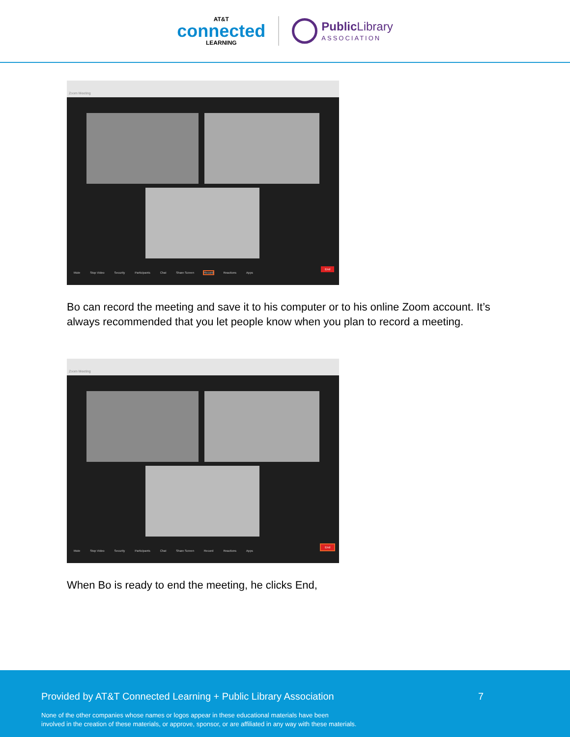AT&T
connected
LEARNING
Public Library
ASSOCIATION
Zoom Meeting
Mute Stop Video Security Participants Chat Share Screen Record Reactions Apps
End
Bo can record the meeting and save it to his computer or to his online Zoom account. It’s always recommended that you let people know when you plan to record a meeting.
Zoom Meeting
Mute Stop Video Security Participants Chat Share Screen Record Reactions Apps
End
When Bo is ready to end the meeting, he clicks End,
Provided by AT&T Connected Learning + Public Library Association 7
None of the other companies whose names or logos appear in these educational materials have been
involved in the creation of these materials, or approve, sponsor, or are affiliated in any way with these materials.